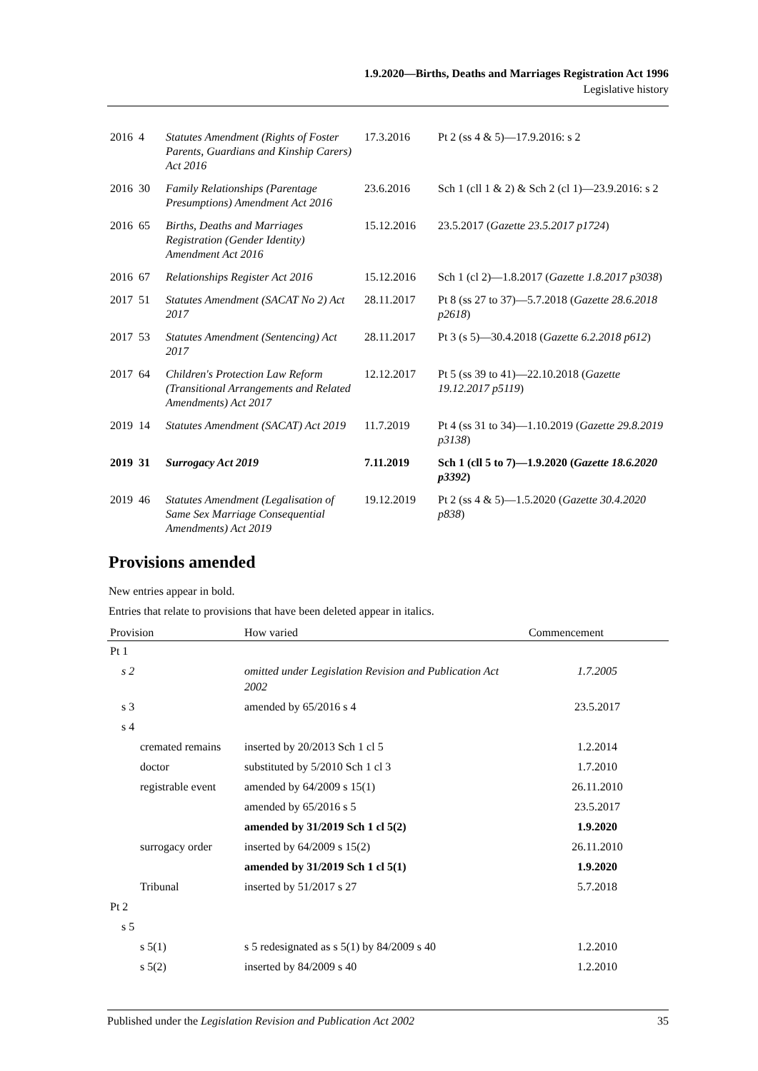1.9.2020—Births, Deaths and Marriages Registration Act 1996
Legislative history
| 2016 | 4 | Statutes Amendment (Rights of Foster Parents, Guardians and Kinship Carers) Act 2016 | 17.3.2016 | Pt 2 (ss 4 & 5)—17.9.2016: s 2 |
| 2016 | 30 | Family Relationships (Parentage Presumptions) Amendment Act 2016 | 23.6.2016 | Sch 1 (cll 1 & 2) & Sch 2 (cl 1)—23.9.2016: s 2 |
| 2016 | 65 | Births, Deaths and Marriages Registration (Gender Identity) Amendment Act 2016 | 15.12.2016 | 23.5.2017 ( Gazette 23.5.2017 p1724 ) |
| 2016 | 67 | Relationships Register Act 2016 | 15.12.2016 | Sch 1 (cl 2)—1.8.2017 ( Gazette 1.8.2017 p3038 ) |
| 2017 | 51 | Statutes Amendment (SACAT No 2) Act 2017 | 28.11.2017 | Pt 8 (ss 27 to 37)—5.7.2018 ( Gazette 28.6.2018 p2618 ) |
| 2017 | 53 | Statutes Amendment (Sentencing) Act 2017 | 28.11.2017 | Pt 3 (s 5)—30.4.2018 ( Gazette 6.2.2018 p612 ) |
| 2017 | 64 | Children's Protection Law Reform (Transitional Arrangements and Related Amendments) Act 2017 | 12.12.2017 | Pt 5 (ss 39 to 41)—22.10.2018 ( Gazette 19.12.2017 p5119 ) |
| 2019 | 14 | Statutes Amendment (SACAT) Act 2019 | 11.7.2019 | Pt 4 (ss 31 to 34)—1.10.2019 ( Gazette 29.8.2019 p3138 ) |
| 2019 | 31 | Surrogacy Act 2019 | 7.11.2019 | Sch 1 (cll 5 to 7)—1.9.2020 ( Gazette 18.6.2020 p3392 ) |
| 2019 | 46 | Statutes Amendment (Legalisation of Same Sex Marriage Consequential Amendments) Act 2019 | 19.12.2019 | Pt 2 (ss 4 & 5)—1.5.2020 ( Gazette 30.4.2020 p838 ) |
Provisions amended
New entries appear in bold.
Entries that relate to provisions that have been deleted appear in italics.
| Provision | How varied | Commencement |
| --- | --- | --- |
| Pt 1 | | |
| s 2 | omitted under Legislation Revision and Publication Act 2002 | 1.7.2005 |
| s 3 | amended by 65/2016 s 4 | 23.5.2017 |
| s 4 | | |
| cremated remains | inserted by 20/2013 Sch 1 cl 5 | 1.2.2014 |
| doctor | substituted by 5/2010 Sch 1 cl 3 | 1.7.2010 |
| registrable event | amended by 64/2009 s 15(1) | 26.11.2010 |
| | amended by 65/2016 s 5 | 23.5.2017 |
| | amended by 31/2019 Sch 1 cl 5(2) | 1.9.2020 |
| surrogacy order | inserted by 64/2009 s 15(2) | 26.11.2010 |
| | amended by 31/2019 Sch 1 cl 5(1) | 1.9.2020 |
| Tribunal | inserted by 51/2017 s 27 | 5.7.2018 |
| Pt 2 | | |
| s 5 | | |
| s 5(1) | s 5 redesignated as s 5(1) by 84/2009 s 40 | 1.2.2010 |
| s 5(2) | inserted by 84/2009 s 40 | 1.2.2010 |
Published under the Legislation Revision and Publication Act 2002 35